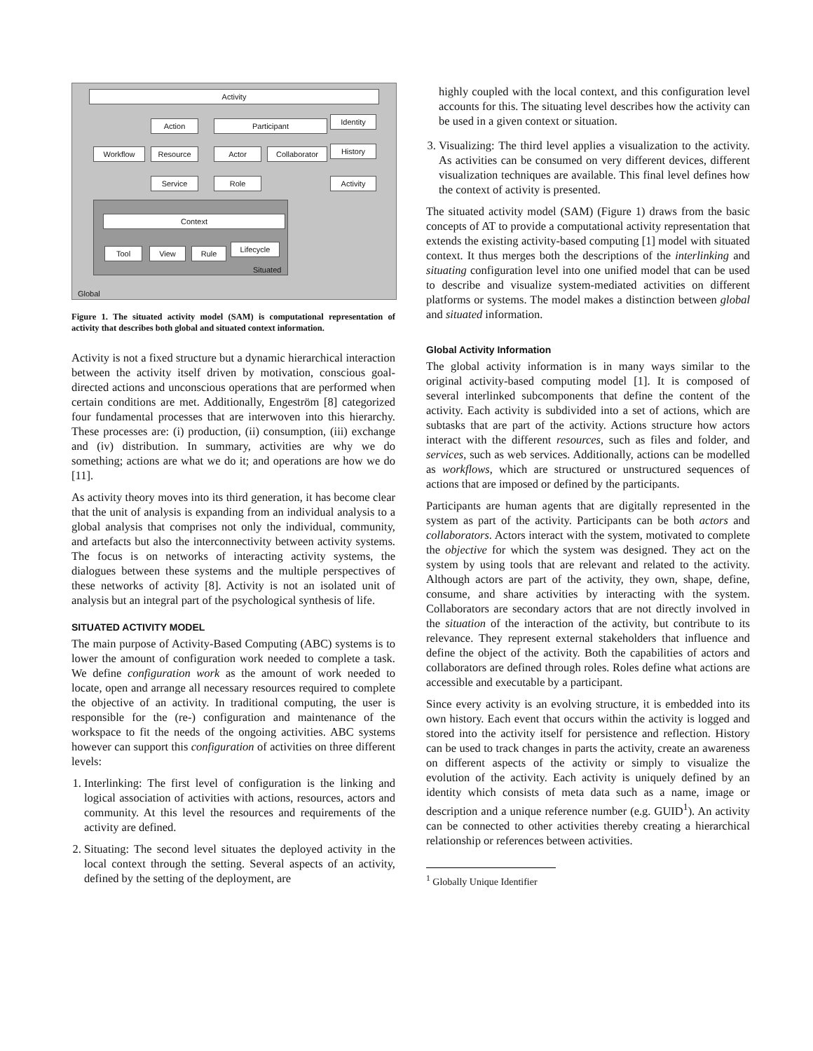Activity
Action Participant Identity
Workflow Resource Actor Collaborator History
Service Role Activity
Context
Tool View Rule Lifecycle
Situated
Global
Figure 1. The situated activity model (SAM) is computational representation of activity that describes both global and situated context information.
Activity is not a fixed structure but a dynamic hierarchical interaction between the activity itself driven by motivation, conscious goal-directed actions and unconscious operations that are performed when certain conditions are met. Additionally, Engeström [8] categorized four fundamental processes that are interwoven into this hierarchy. These processes are: (i) production, (ii) consumption, (iii) exchange and (iv) distribution. In summary, activities are why we do something; actions are what we do it; and operations are how we do [11].
As activity theory moves into its third generation, it has become clear that the unit of analysis is expanding from an individual analysis to a global analysis that comprises not only the individual, community, and artefacts but also the interconnectivity between activity systems. The focus is on networks of interacting activity systems, the dialogues between these systems and the multiple perspectives of these networks of activity [8]. Activity is not an isolated unit of analysis but an integral part of the psychological synthesis of life.
SITUATED ACTIVITY MODEL
The main purpose of Activity-Based Computing (ABC) systems is to lower the amount of configuration work needed to complete a task. We define configuration work as the amount of work needed to locate, open and arrange all necessary resources required to complete the objective of an activity. In traditional computing, the user is responsible for the (re-) configuration and maintenance of the workspace to fit the needs of the ongoing activities. ABC systems however can support this configuration of activities on three different levels:
1. Interlinking: The first level of configuration is the linking and logical association of activities with actions, resources, actors and community. At this level the resources and requirements of the activity are defined.
2. Situating: The second level situates the deployed activity in the local context through the setting. Several aspects of an activity, defined by the setting of the deployment, are
highly coupled with the local context, and this configuration level accounts for this. The situating level describes how the activity can be used in a given context or situation.
3. Visualizing: The third level applies a visualization to the activity. As activities can be consumed on very different devices, different visualization techniques are available. This final level defines how the context of activity is presented.
The situated activity model (SAM) (Figure 1) draws from the basic concepts of AT to provide a computational activity representation that extends the existing activity-based computing [1] model with situated context. It thus merges both the descriptions of the interlinking and situating configuration level into one unified model that can be used to describe and visualize system-mediated activities on different platforms or systems. The model makes a distinction between global and situated information.
Global Activity Information
The global activity information is in many ways similar to the original activity-based computing model [1]. It is composed of several interlinked subcomponents that define the content of the activity. Each activity is subdivided into a set of actions, which are subtasks that are part of the activity. Actions structure how actors interact with the different resources, such as files and folder, and services, such as web services. Additionally, actions can be modelled as workflows, which are structured or unstructured sequences of actions that are imposed or defined by the participants.
Participants are human agents that are digitally represented in the system as part of the activity. Participants can be both actors and collaborators. Actors interact with the system, motivated to complete the objective for which the system was designed. They act on the system by using tools that are relevant and related to the activity. Although actors are part of the activity, they own, shape, define, consume, and share activities by interacting with the system. Collaborators are secondary actors that are not directly involved in the situation of the interaction of the activity, but contribute to its relevance. They represent external stakeholders that influence and define the object of the activity. Both the capabilities of actors and collaborators are defined through roles. Roles define what actions are accessible and executable by a participant.
Since every activity is an evolving structure, it is embedded into its own history. Each event that occurs within the activity is logged and stored into the activity itself for persistence and reflection. History can be used to track changes in parts the activity, create an awareness on different aspects of the activity or simply to visualize the evolution of the activity. Each activity is uniquely defined by an identity which consists of meta data such as a name, image or description and a unique reference number (e.g. GUID<sup>1</sup>). An activity can be connected to other activities thereby creating a hierarchical relationship or references between activities.
<sup>1</sup> Globally Unique Identifier